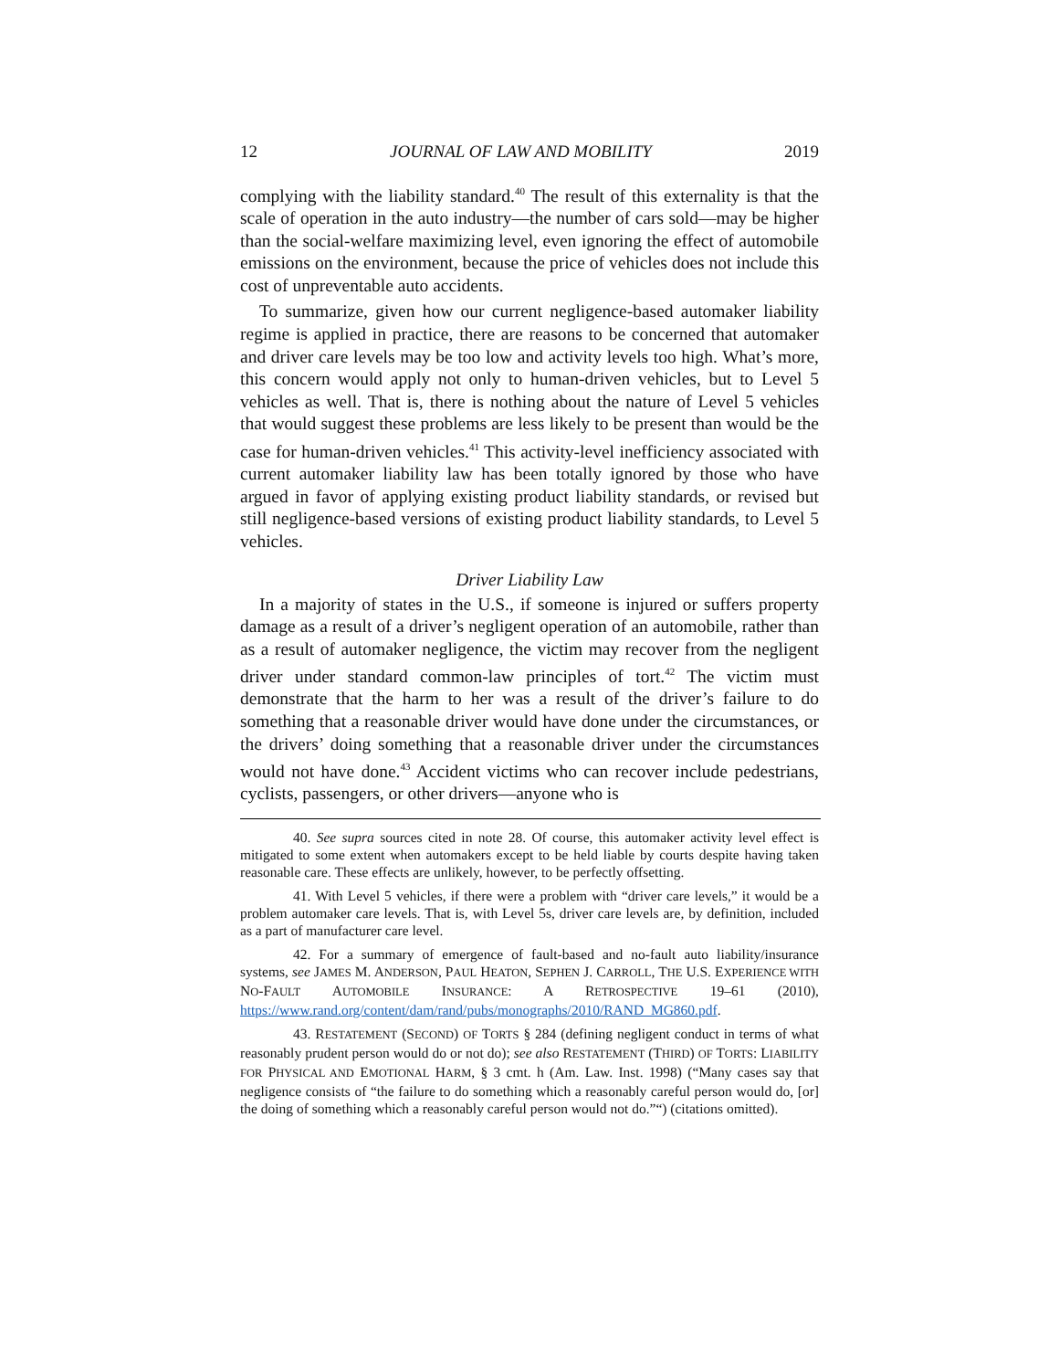12 JOURNAL OF LAW AND MOBILITY 2019
complying with the liability standard.<sup>40</sup> The result of this externality is that the scale of operation in the auto industry—the number of cars sold—may be higher than the social-welfare maximizing level, even ignoring the effect of automobile emissions on the environment, because the price of vehicles does not include this cost of unpreventable auto accidents.
To summarize, given how our current negligence-based automaker liability regime is applied in practice, there are reasons to be concerned that automaker and driver care levels may be too low and activity levels too high. What’s more, this concern would apply not only to human-driven vehicles, but to Level 5 vehicles as well. That is, there is nothing about the nature of Level 5 vehicles that would suggest these problems are less likely to be present than would be the case for human-driven vehicles.<sup>41</sup> This activity-level inefficiency associated with current automaker liability law has been totally ignored by those who have argued in favor of applying existing product liability standards, or revised but still negligence-based versions of existing product liability standards, to Level 5 vehicles.
Driver Liability Law
In a majority of states in the U.S., if someone is injured or suffers property damage as a result of a driver’s negligent operation of an automobile, rather than as a result of automaker negligence, the victim may recover from the negligent driver under standard common-law principles of tort.<sup>42</sup> The victim must demonstrate that the harm to her was a result of the driver’s failure to do something that a reasonable driver would have done under the circumstances, or the drivers’ doing something that a reasonable driver under the circumstances would not have done.<sup>43</sup> Accident victims who can recover include pedestrians, cyclists, passengers, or other drivers—anyone who is
40. See supra sources cited in note 28. Of course, this automaker activity level effect is mitigated to some extent when automakers except to be held liable by courts despite having taken reasonable care. These effects are unlikely, however, to be perfectly offsetting.
41. With Level 5 vehicles, if there were a problem with “driver care levels,” it would be a problem automaker care levels. That is, with Level 5s, driver care levels are, by definition, included as a part of manufacturer care level.
42. For a summary of emergence of fault-based and no-fault auto liability/insurance systems, see JAMES M. ANDERSON, PAUL HEATON, SEPHEN J. CARROLL, THE U.S. EXPERIENCE WITH NO-FAULT AUTOMOBILE INSURANCE: A RETROSPECTIVE 19–61 (2010), https://www.rand.org/content/dam/rand/pubs/monographs/2010/RAND_MG860.pdf.
43. RESTATEMENT (SECOND) OF TORTS § 284 (defining negligent conduct in terms of what reasonably prudent person would do or not do); see also RESTATEMENT (THIRD) OF TORTS: LIABILITY FOR PHYSICAL AND EMOTIONAL HARM, § 3 cmt. h (Am. Law. Inst. 1998) (“Many cases say that negligence consists of “the failure to do something which a reasonably careful person would do, [or] the doing of something which a reasonably careful person would not do.”“) (citations omitted).